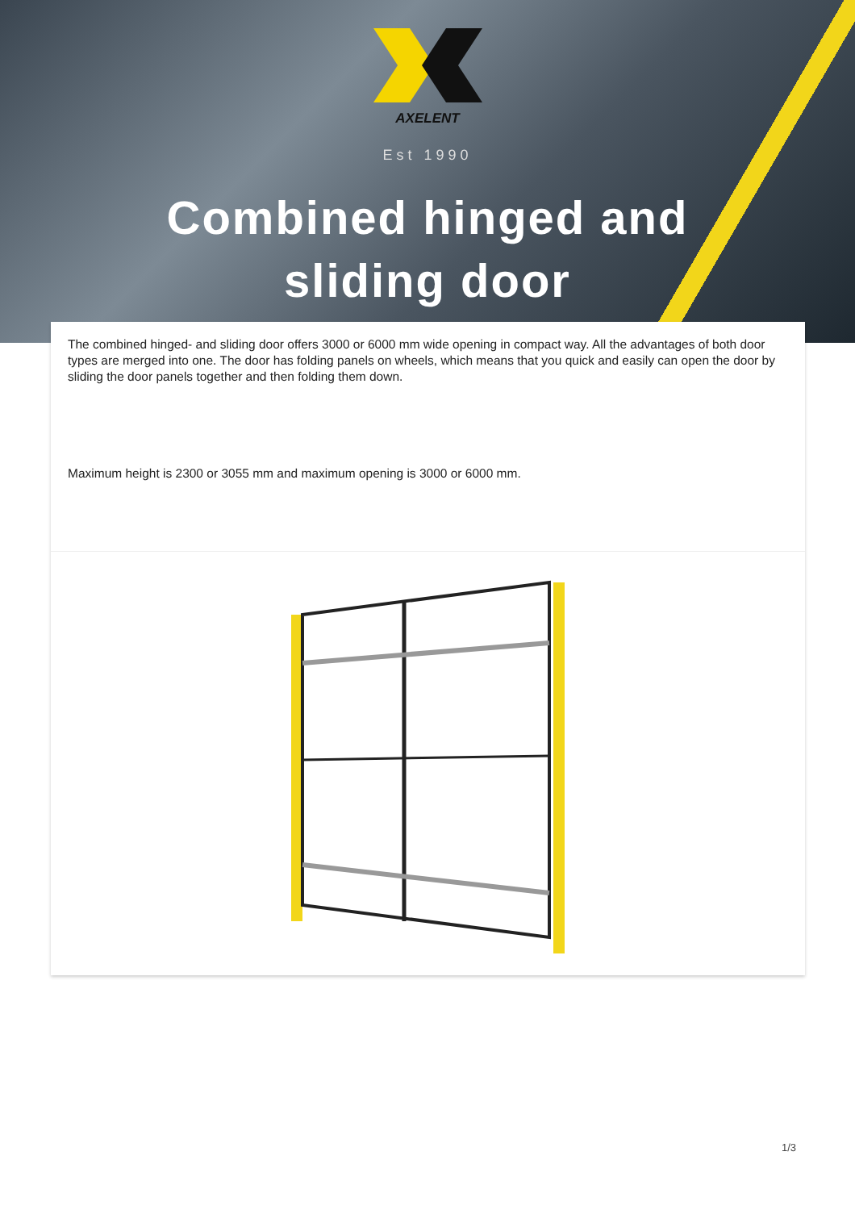AXELENT
Est 1990
Combined hinged and
sliding door
The combined hinged- and sliding door offers 3000 or 6000 mm wide opening in compact way. All the advantages of both door types are merged into one. The door has folding panels on wheels, which means that you quick and easily can open the door by sliding the door panels together and then folding them down.
Maximum height is 2300 or 3055 mm and maximum opening is 3000 or 6000 mm.
1/3